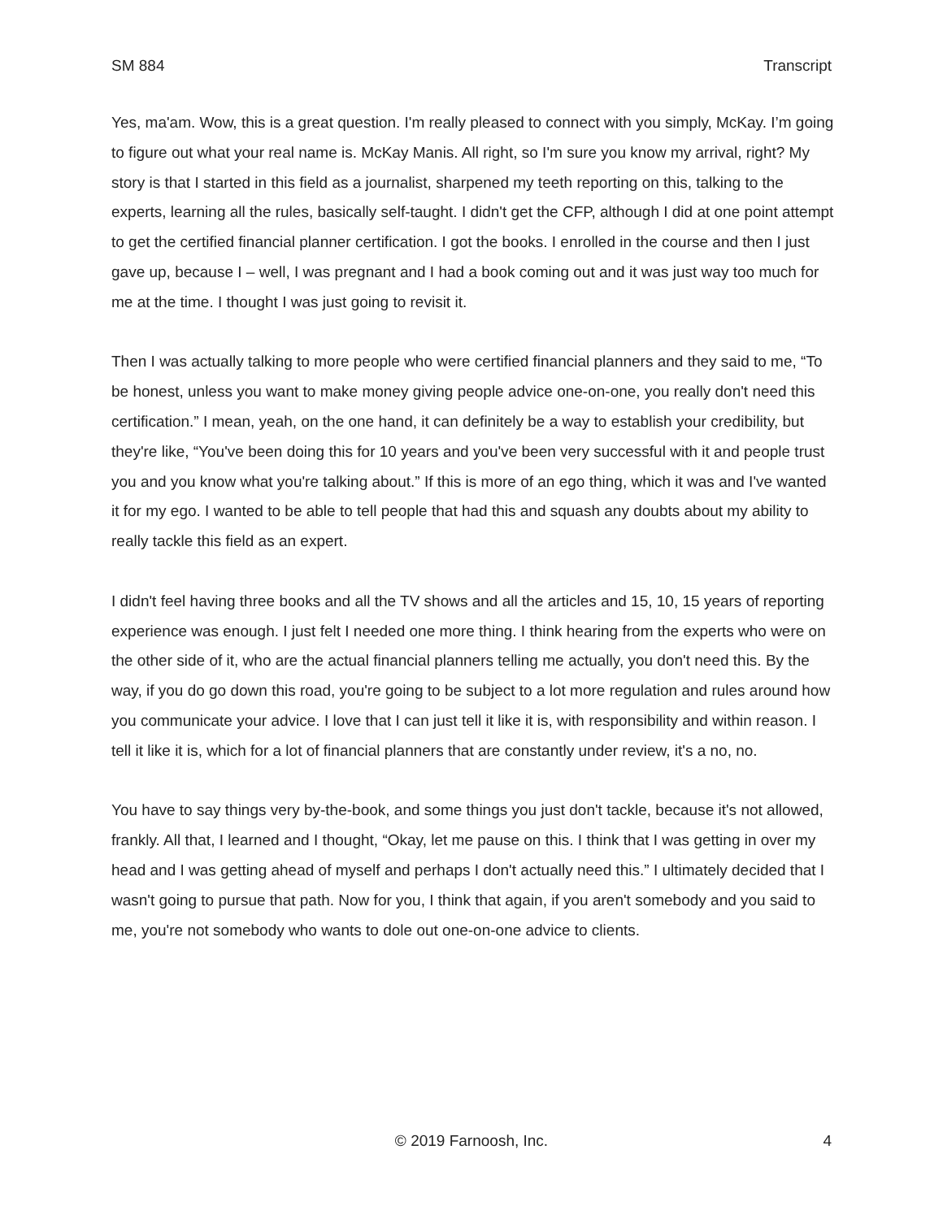SM 884 Transcript
Yes, ma'am. Wow, this is a great question. I'm really pleased to connect with you simply, McKay. I’m going to figure out what your real name is. McKay Manis. All right, so I'm sure you know my arrival, right? My story is that I started in this field as a journalist, sharpened my teeth reporting on this, talking to the experts, learning all the rules, basically self-taught. I didn't get the CFP, although I did at one point attempt to get the certified financial planner certification. I got the books. I enrolled in the course and then I just gave up, because I – well, I was pregnant and I had a book coming out and it was just way too much for me at the time. I thought I was just going to revisit it.
Then I was actually talking to more people who were certified financial planners and they said to me, “To be honest, unless you want to make money giving people advice one-on-one, you really don't need this certification.” I mean, yeah, on the one hand, it can definitely be a way to establish your credibility, but they're like, “You've been doing this for 10 years and you've been very successful with it and people trust you and you know what you're talking about.” If this is more of an ego thing, which it was and I've wanted it for my ego. I wanted to be able to tell people that had this and squash any doubts about my ability to really tackle this field as an expert.
I didn't feel having three books and all the TV shows and all the articles and 15, 10, 15 years of reporting experience was enough. I just felt I needed one more thing. I think hearing from the experts who were on the other side of it, who are the actual financial planners telling me actually, you don't need this. By the way, if you do go down this road, you're going to be subject to a lot more regulation and rules around how you communicate your advice. I love that I can just tell it like it is, with responsibility and within reason. I tell it like it is, which for a lot of financial planners that are constantly under review, it's a no, no.
You have to say things very by-the-book, and some things you just don't tackle, because it's not allowed, frankly. All that, I learned and I thought, “Okay, let me pause on this. I think that I was getting in over my head and I was getting ahead of myself and perhaps I don't actually need this.” I ultimately decided that I wasn't going to pursue that path. Now for you, I think that again, if you aren't somebody and you said to me, you're not somebody who wants to dole out one-on-one advice to clients.
4 © 2019 Farnoosh, Inc. 4